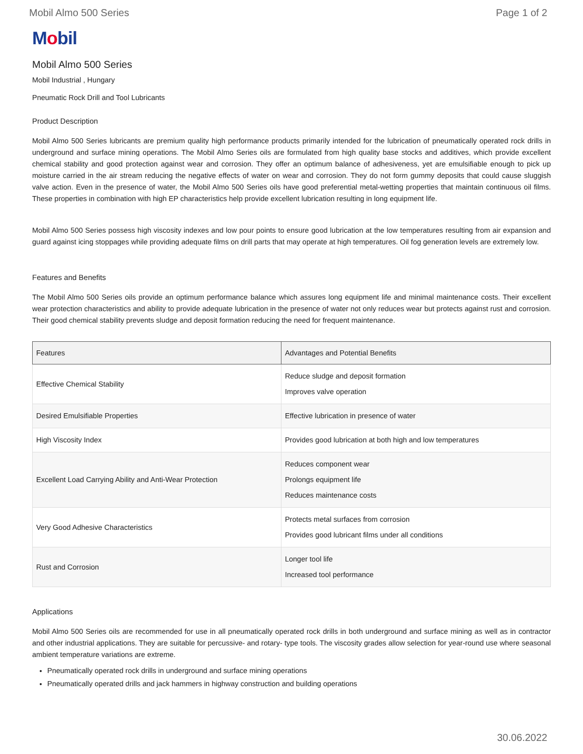Mobil Almo 500 Series Page 1 of 2
Mobil
Mobil Almo 500 Series
Mobil Industrial , Hungary
Pneumatic Rock Drill and Tool Lubricants
Product Description
Mobil Almo 500 Series lubricants are premium quality high performance products primarily intended for the lubrication of pneumatically operated rock drills in underground and surface mining operations. The Mobil Almo Series oils are formulated from high quality base stocks and additives, which provide excellent chemical stability and good protection against wear and corrosion. They offer an optimum balance of adhesiveness, yet are emulsifiable enough to pick up moisture carried in the air stream reducing the negative effects of water on wear and corrosion. They do not form gummy deposits that could cause sluggish valve action. Even in the presence of water, the Mobil Almo 500 Series oils have good preferential metal-wetting properties that maintain continuous oil films. These properties in combination with high EP characteristics help provide excellent lubrication resulting in long equipment life.
Mobil Almo 500 Series possess high viscosity indexes and low pour points to ensure good lubrication at the low temperatures resulting from air expansion and guard against icing stoppages while providing adequate films on drill parts that may operate at high temperatures. Oil fog generation levels are extremely low.
Features and Benefits
The Mobil Almo 500 Series oils provide an optimum performance balance which assures long equipment life and minimal maintenance costs. Their excellent wear protection characteristics and ability to provide adequate lubrication in the presence of water not only reduces wear but protects against rust and corrosion. Their good chemical stability prevents sludge and deposit formation reducing the need for frequent maintenance.
| Features | Advantages and Potential Benefits |
| --- | --- |
| Effective Chemical Stability | Reduce sludge and deposit formation Improves valve operation |
| Desired Emulsifiable Properties | Effective lubrication in presence of water |
| High Viscosity Index | Provides good lubrication at both high and low temperatures |
| Excellent Load Carrying Ability and Anti-Wear Protection | Reduces component wear Prolongs equipment life Reduces maintenance costs |
| Very Good Adhesive Characteristics | Protects metal surfaces from corrosion Provides good lubricant films under all conditions |
| Rust and Corrosion | Longer tool life Increased tool performance |
Applications
Mobil Almo 500 Series oils are recommended for use in all pneumatically operated rock drills in both underground and surface mining as well as in contractor and other industrial applications. They are suitable for percussive- and rotary- type tools. The viscosity grades allow selection for year-round use where seasonal ambient temperature variations are extreme.
Pneumatically operated rock drills in underground and surface mining operations
Pneumatically operated drills and jack hammers in highway construction and building operations
30.06.2022